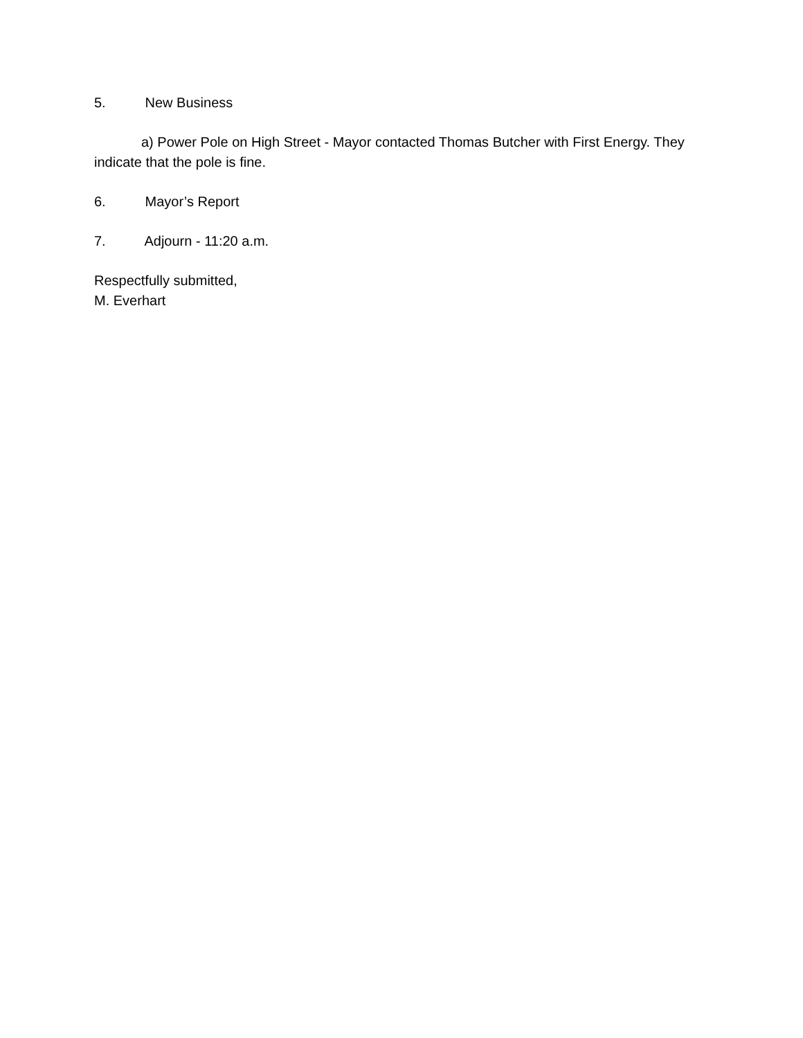5. New Business
a) Power Pole on High Street - Mayor contacted Thomas Butcher with First Energy. They indicate that the pole is fine.
6. Mayor’s Report
7. Adjourn - 11:20 a.m.
Respectfully submitted,
M. Everhart